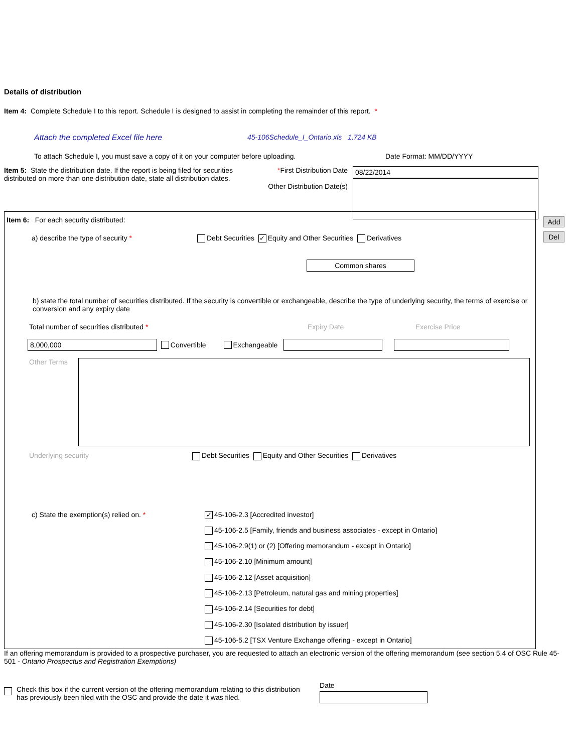Details of distribution
Item 4: Complete Schedule I to this report. Schedule I is designed to assist in completing the remainder of this report. *
Attach the completed Excel file here 45-106Schedule_I_Ontario.xls 1,724 KB
To attach Schedule I, you must save a copy of it on your computer before uploading. Date Format: MM/DD/YYYY
Item 5: State the distribution date. If the report is being filed for securities distributed on more than one distribution date, state all distribution dates.
*First Distribution Date
Other Distribution Date(s)
08/22/2014
Add
Del
Item 6: For each security distributed:
a) describe the type of security * Debt Securities ✓ Equity and Other Securities Derivatives
Common shares
b) state the total number of securities distributed. If the security is convertible or exchangeable, describe the type of underlying security, the terms of exercise or conversion and any expiry date
Total number of securities distributed * Expiry Date Exercise Price
8,000,000
Convertible Exchangeable
Other Terms
Underlying security Debt Securities Equity and Other Securities Derivatives
c) State the exemption(s) relied on. *
✓ 45-106-2.3 [Accredited investor]
45-106-2.5 [Family, friends and business associates - except in Ontario]
45-106-2.9(1) or (2) [Offering memorandum - except in Ontario]
45-106-2.10 [Minimum amount]
45-106-2.12 [Asset acquisition]
45-106-2.13 [Petroleum, natural gas and mining properties]
45-106-2.14 [Securities for debt]
45-106-2.30 [Isolated distribution by issuer]
45-106-5.2 [TSX Venture Exchange offering - except in Ontario]
If an offering memorandum is provided to a prospective purchaser, you are requested to attach an electronic version of the offering memorandum (see section 5.4 of OSC Rule 45-501 - Ontario Prospectus and Registration Exemptions)
Check this box if the current version of the offering memorandum relating to this distribution has previously been filed with the OSC and provide the date it was filed.
Date